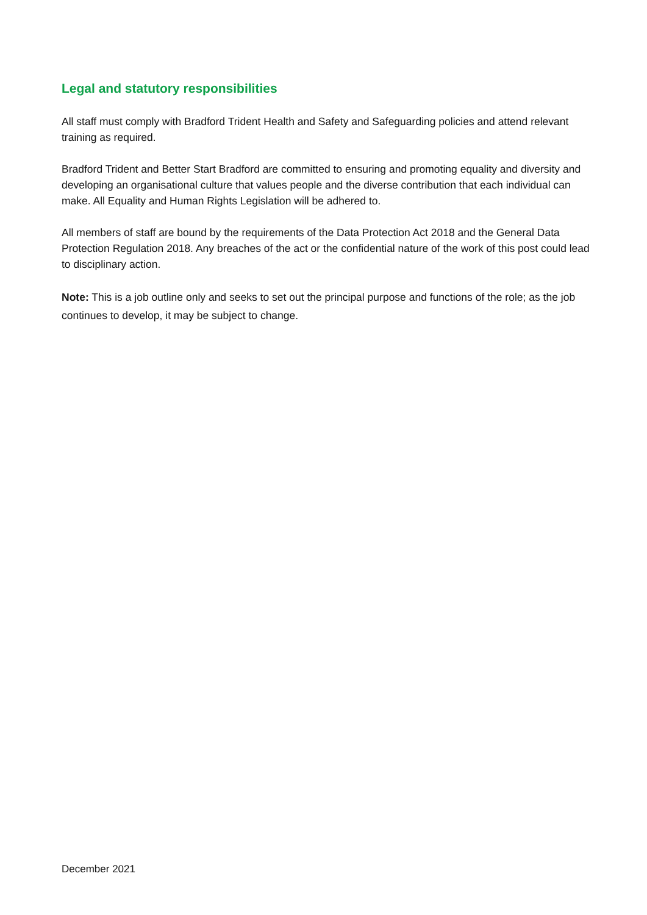Legal and statutory responsibilities
All staff must comply with Bradford Trident Health and Safety and Safeguarding policies and attend relevant training as required.
Bradford Trident and Better Start Bradford are committed to ensuring and promoting equality and diversity and developing an organisational culture that values people and the diverse contribution that each individual can make. All Equality and Human Rights Legislation will be adhered to.
All members of staff are bound by the requirements of the Data Protection Act 2018 and the General Data Protection Regulation 2018. Any breaches of the act or the confidential nature of the work of this post could lead to disciplinary action.
Note: This is a job outline only and seeks to set out the principal purpose and functions of the role; as the job continues to develop, it may be subject to change.
December 2021